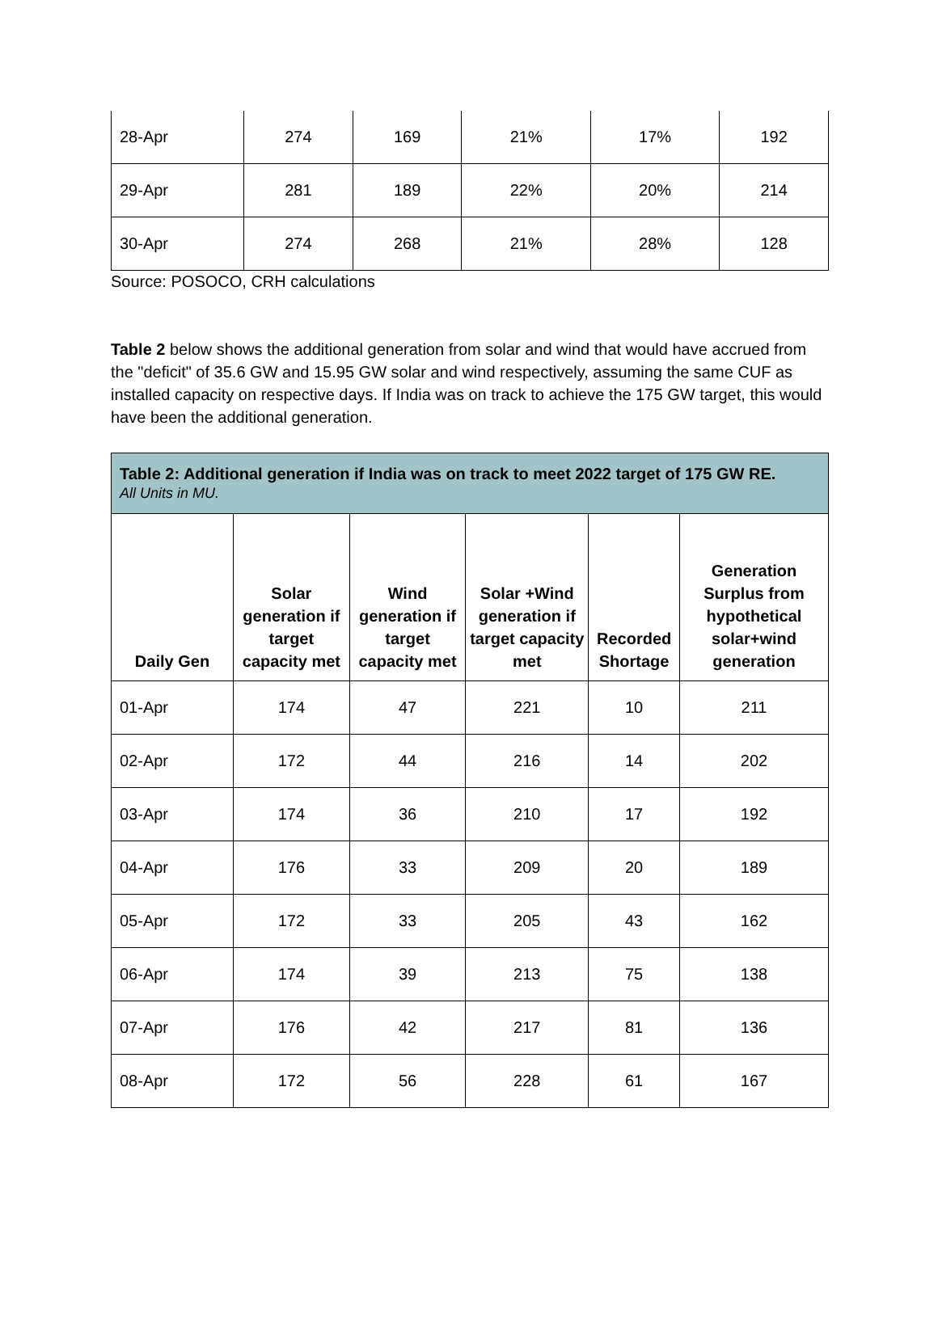| 28-Apr | 274 | 169 | 21% | 17% | 192 |
| 29-Apr | 281 | 189 | 22% | 20% | 214 |
| 30-Apr | 274 | 268 | 21% | 28% | 128 |
Source: POSOCO, CRH calculations
Table 2 below shows the additional generation from solar and wind that would have accrued from the "deficit" of 35.6 GW and 15.95 GW solar and wind respectively, assuming the same CUF as installed capacity on respective days. If India was on track to achieve the 175 GW target, this would have been the additional generation.
| Table 2: Additional generation if India was on track to meet 2022 target of 175 GW RE. All Units in MU. | | | | | |
| Daily Gen | Solar generation if target capacity met | Wind generation if target capacity met | Solar +Wind generation if target capacity met | Recorded Shortage | Generation Surplus from hypothetical solar+wind generation |
| 01-Apr | 174 | 47 | 221 | 10 | 211 |
| 02-Apr | 172 | 44 | 216 | 14 | 202 |
| 03-Apr | 174 | 36 | 210 | 17 | 192 |
| 04-Apr | 176 | 33 | 209 | 20 | 189 |
| 05-Apr | 172 | 33 | 205 | 43 | 162 |
| 06-Apr | 174 | 39 | 213 | 75 | 138 |
| 07-Apr | 176 | 42 | 217 | 81 | 136 |
| 08-Apr | 172 | 56 | 228 | 61 | 167 |